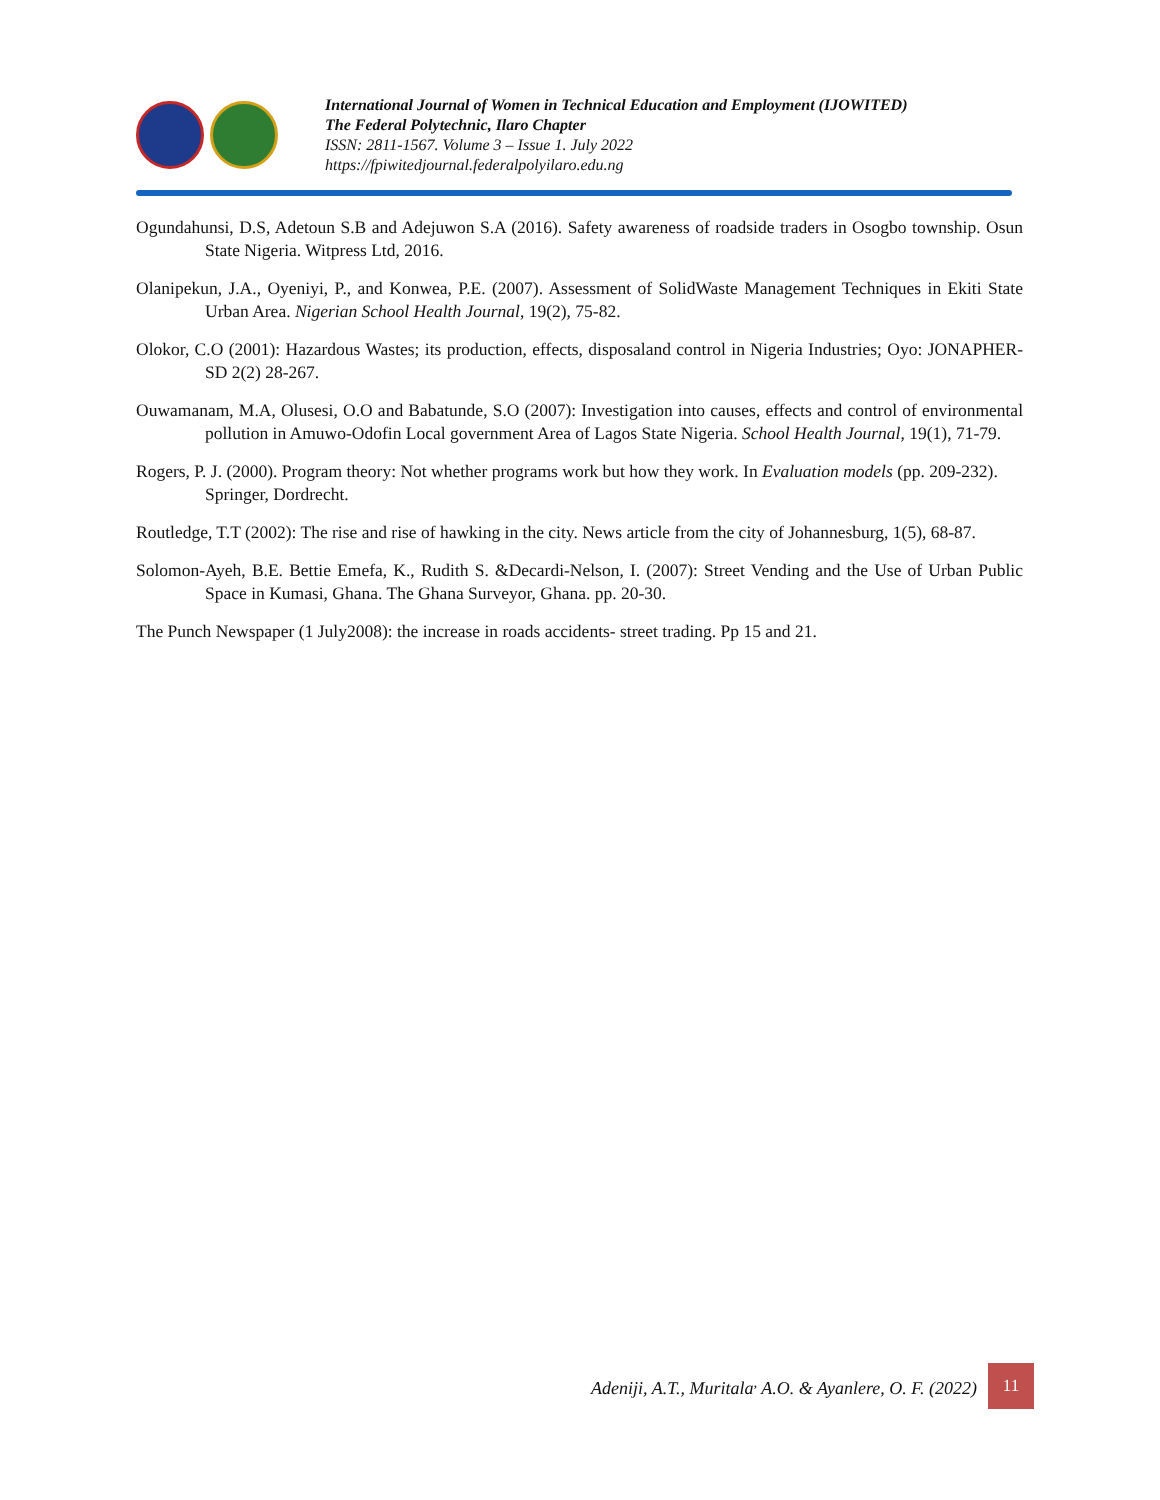International Journal of Women in Technical Education and Employment (IJOWITED)
The Federal Polytechnic, Ilaro Chapter
ISSN: 2811-1567. Volume 3 – Issue 1. July 2022
https://fpiwitedjournal.federalpolyilaro.edu.ng
Ogundahunsi, D.S, Adetoun S.B and Adejuwon S.A (2016). Safety awareness of roadside traders in Osogbo township. Osun State Nigeria. Witpress Ltd, 2016.
Olanipekun, J.A., Oyeniyi, P., and Konwea, P.E. (2007). Assessment of SolidWaste Management Techniques in Ekiti State Urban Area. Nigerian School Health Journal, 19(2), 75-82.
Olokor, C.O (2001): Hazardous Wastes; its production, effects, disposaland control in Nigeria Industries; Oyo: JONAPHER-SD 2(2) 28-267.
Ouwamanam, M.A, Olusesi, O.O and Babatunde, S.O (2007): Investigation into causes, effects and control of environmental pollution in Amuwo-Odofin Local government Area of Lagos State Nigeria. School Health Journal, 19(1), 71-79.
Rogers, P. J. (2000). Program theory: Not whether programs work but how they work. In Evaluation models (pp. 209-232). Springer, Dordrecht.
Routledge, T.T (2002): The rise and rise of hawking in the city. News article from the city of Johannesburg, 1(5), 68-87.
Solomon-Ayeh, B.E. Bettie Emefa, K., Rudith S. &Decardi-Nelson, I. (2007): Street Vending and the Use of Urban Public Space in Kumasi, Ghana. The Ghana Surveyor, Ghana. pp. 20-30.
The Punch Newspaper (1 July2008): the increase in roads accidents- street trading. Pp 15 and 21.
Adeniji, A.T., Muritala<sup>,</sup> A.O. & Ayanlere, O. F. (2022)
11